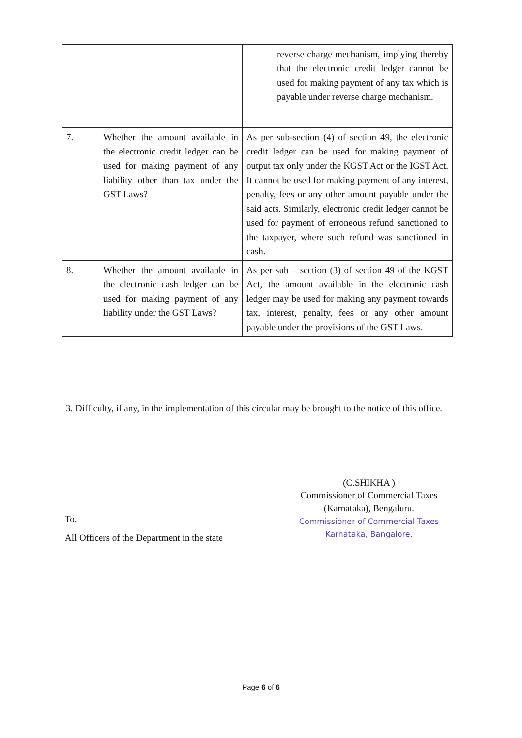| | | reverse charge mechanism, implying thereby that the electronic credit ledger cannot be used for making payment of any tax which is payable under reverse charge mechanism. |
| 7. | Whether the amount available in the electronic credit ledger can be used for making payment of any liability other than tax under the GST Laws? | As per sub-section (4) of section 49, the electronic credit ledger can be used for making payment of output tax only under the KGST Act or the IGST Act. It cannot be used for making payment of any interest, penalty, fees or any other amount payable under the said acts. Similarly, electronic credit ledger cannot be used for payment of erroneous refund sanctioned to the taxpayer, where such refund was sanctioned in cash. |
| 8. | Whether the amount available in the electronic cash ledger can be used for making payment of any liability under the GST Laws? | As per sub – section (3) of section 49 of the KGST Act, the amount available in the electronic cash ledger may be used for making any payment towards tax, interest, penalty, fees or any other amount payable under the provisions of the GST Laws. |
3. Difficulty, if any, in the implementation of this circular may be brought to the notice of this office.
(C.SHIKHA )
Commissioner of Commercial Taxes
(Karnataka), Bengaluru.
Commissioner of Commercial Taxes
Karnataka, Bangalore,
To,
All Officers of the Department in the state
Page 6 of 6